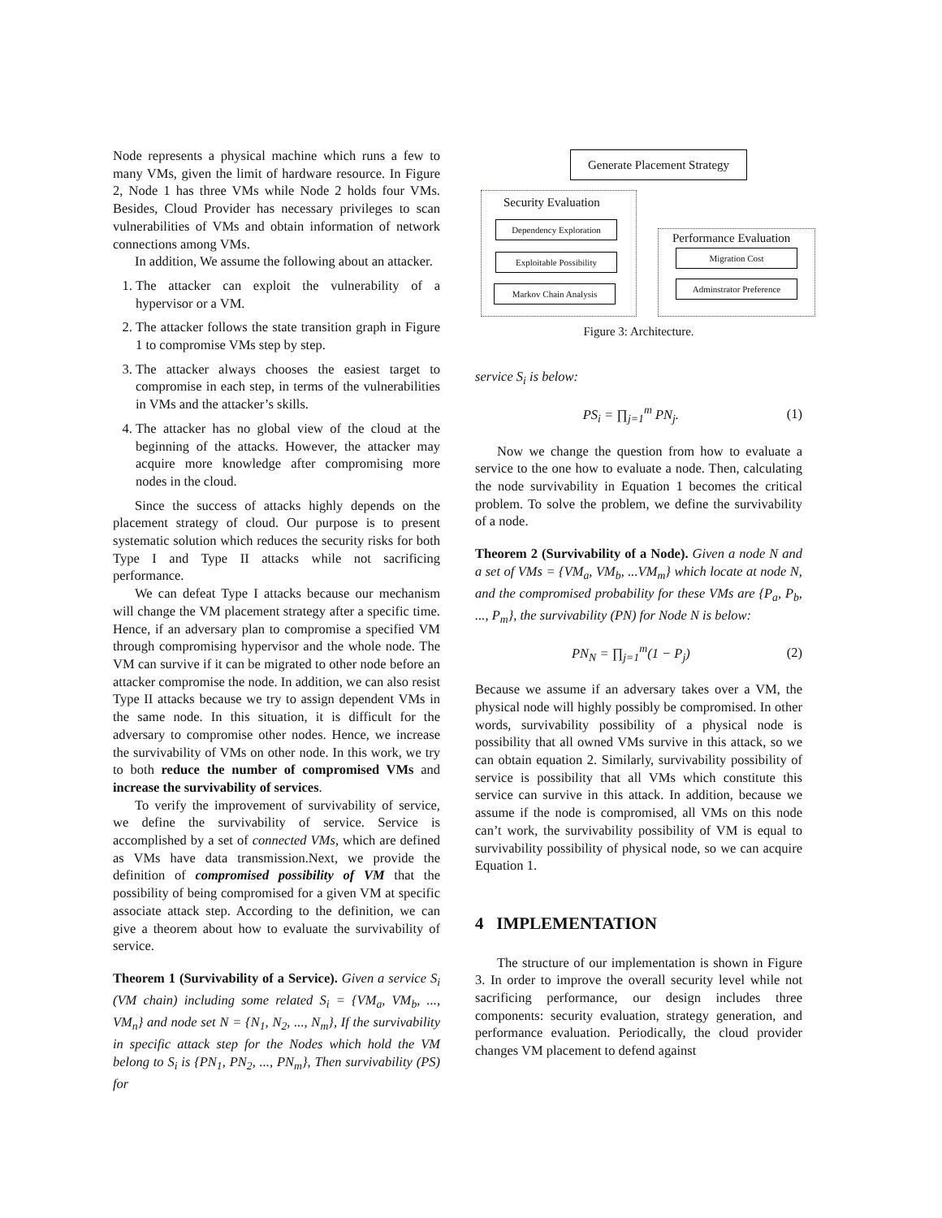Node represents a physical machine which runs a few to many VMs, given the limit of hardware resource. In Figure 2, Node 1 has three VMs while Node 2 holds four VMs. Besides, Cloud Provider has necessary privileges to scan vulnerabilities of VMs and obtain information of network connections among VMs.
In addition, We assume the following about an attacker.
1. The attacker can exploit the vulnerability of a hypervisor or a VM.
2. The attacker follows the state transition graph in Figure 1 to compromise VMs step by step.
3. The attacker always chooses the easiest target to compromise in each step, in terms of the vulnerabilities in VMs and the attacker’s skills.
4. The attacker has no global view of the cloud at the beginning of the attacks. However, the attacker may acquire more knowledge after compromising more nodes in the cloud.
Since the success of attacks highly depends on the placement strategy of cloud. Our purpose is to present systematic solution which reduces the security risks for both Type I and Type II attacks while not sacrificing performance.
We can defeat Type I attacks because our mechanism will change the VM placement strategy after a specific time. Hence, if an adversary plan to compromise a specified VM through compromising hypervisor and the whole node. The VM can survive if it can be migrated to other node before an attacker compromise the node. In addition, we can also resist Type II attacks because we try to assign dependent VMs in the same node. In this situation, it is difficult for the adversary to compromise other nodes. Hence, we increase the survivability of VMs on other node. In this work, we try to both reduce the number of compromised VMs and increase the survivability of services.
To verify the improvement of survivability of service, we define the survivability of service. Service is accomplished by a set of connected VMs, which are defined as VMs have data transmission.Next, we provide the definition of compromised possibility of VM that the possibility of being compromised for a given VM at specific associate attack step. According to the definition, we can give a theorem about how to evaluate the survivability of service.
Theorem 1 (Survivability of a Service). Given a service S<sub>i</sub> (VM chain) including some related S<sub>i</sub> = {VM<sub>a</sub>, VM<sub>b</sub>, ..., VM<sub>n</sub>} and node set N = {N<sub>1</sub>, N<sub>2</sub>, ..., N<sub>m</sub>}, If the survivability in specific attack step for the Nodes which hold the VM belong to S<sub>i</sub> is {PN<sub>1</sub>, PN<sub>2</sub>, ..., PN<sub>m</sub>}, Then survivability (PS) for
Generate Placement Strategy
Security Evaluation
Dependency Exploration
Exploitable Possibility
Markov Chain Analysis
Performance Evaluation
Migration Cost
Adminstrator Preference
Figure 3: Architecture.
service S<sub>i</sub> is below:
PS<sub>i</sub> = ∏<sub>j=1</sub><sup>m</sup> PN<sub>j</sub>. (1)
Now we change the question from how to evaluate a service to the one how to evaluate a node. Then, calculating the node survivability in Equation 1 becomes the critical problem. To solve the problem, we define the survivability of a node.
Theorem 2 (Survivability of a Node). Given a node N and a set of VMs = {VM<sub>a</sub>, VM<sub>b</sub>, ...VM<sub>m</sub>} which locate at node N, and the compromised probability for these VMs are {P<sub>a</sub>, P<sub>b</sub>, ..., P<sub>m</sub>}, the survivability (PN) for Node N is below:
PN<sub>N</sub> = ∏<sub>j=1</sub><sup>m</sup>(1 − P<sub>j</sub>) (2)
Because we assume if an adversary takes over a VM, the physical node will highly possibly be compromised. In other words, survivability possibility of a physical node is possibility that all owned VMs survive in this attack, so we can obtain equation 2. Similarly, survivability possibility of service is possibility that all VMs which constitute this service can survive in this attack. In addition, because we assume if the node is compromised, all VMs on this node can’t work, the survivability possibility of VM is equal to survivability possibility of physical node, so we can acquire Equation 1.
4 IMPLEMENTATION
The structure of our implementation is shown in Figure 3. In order to improve the overall security level while not sacrificing performance, our design includes three components: security evaluation, strategy generation, and performance evaluation. Periodically, the cloud provider changes VM placement to defend against